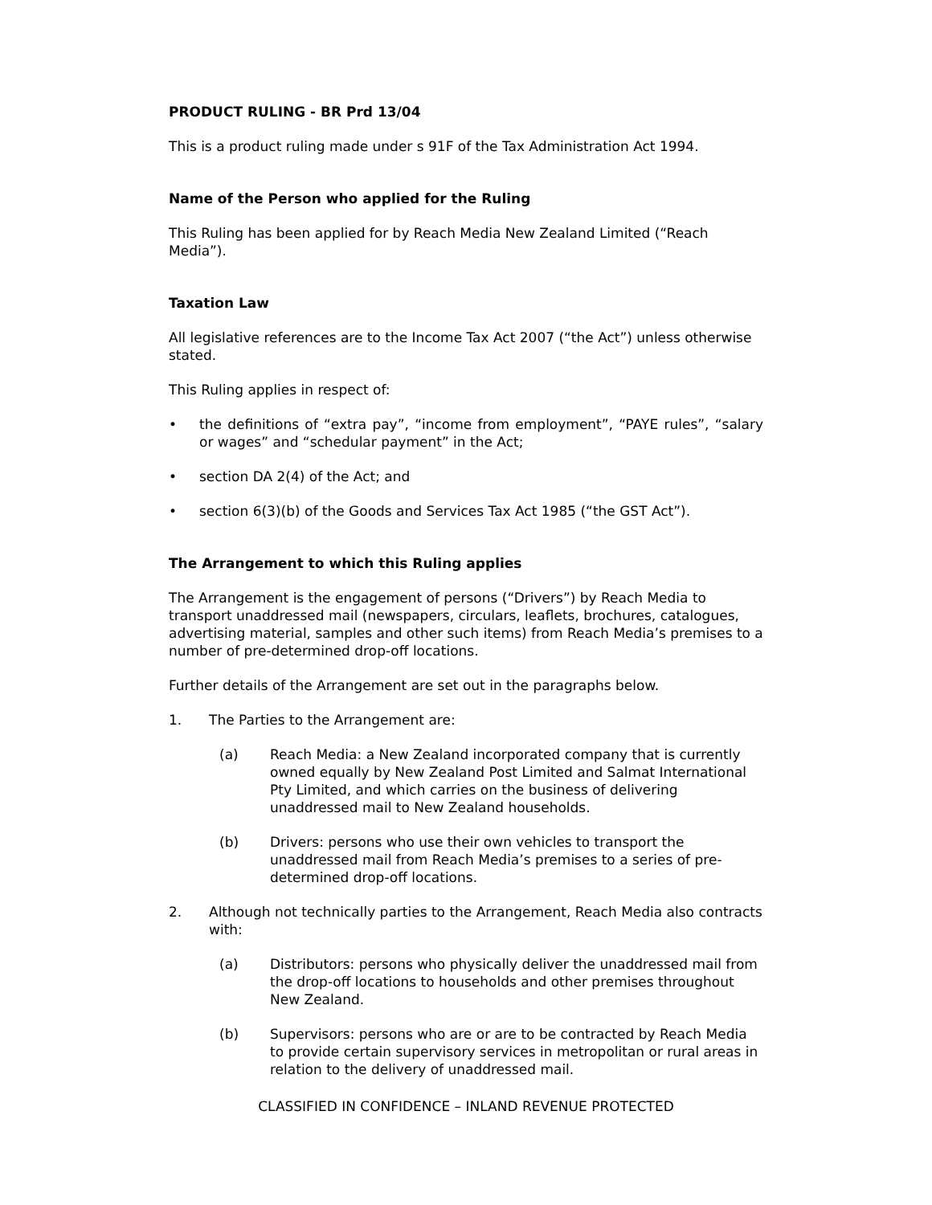PRODUCT RULING - BR Prd 13/04
This is a product ruling made under s 91F of the Tax Administration Act 1994.
Name of the Person who applied for the Ruling
This Ruling has been applied for by Reach Media New Zealand Limited (“Reach Media”).
Taxation Law
All legislative references are to the Income Tax Act 2007 (“the Act”) unless otherwise stated.
This Ruling applies in respect of:
• the definitions of “extra pay”, “income from employment”, “PAYE rules”, “salary or wages” and “schedular payment” in the Act;
• section DA 2(4) of the Act; and
• section 6(3)(b) of the Goods and Services Tax Act 1985 (“the GST Act”).
The Arrangement to which this Ruling applies
The Arrangement is the engagement of persons (“Drivers”) by Reach Media to transport unaddressed mail (newspapers, circulars, leaflets, brochures, catalogues, advertising material, samples and other such items) from Reach Media’s premises to a number of pre-determined drop-off locations.
Further details of the Arrangement are set out in the paragraphs below.
1. The Parties to the Arrangement are:
(a) Reach Media: a New Zealand incorporated company that is currently owned equally by New Zealand Post Limited and Salmat International Pty Limited, and which carries on the business of delivering unaddressed mail to New Zealand households.
(b) Drivers: persons who use their own vehicles to transport the unaddressed mail from Reach Media’s premises to a series of pre-determined drop-off locations.
2. Although not technically parties to the Arrangement, Reach Media also contracts with:
(a) Distributors: persons who physically deliver the unaddressed mail from the drop-off locations to households and other premises throughout New Zealand.
(b) Supervisors: persons who are or are to be contracted by Reach Media to provide certain supervisory services in metropolitan or rural areas in relation to the delivery of unaddressed mail.
CLASSIFIED IN CONFIDENCE – INLAND REVENUE PROTECTED